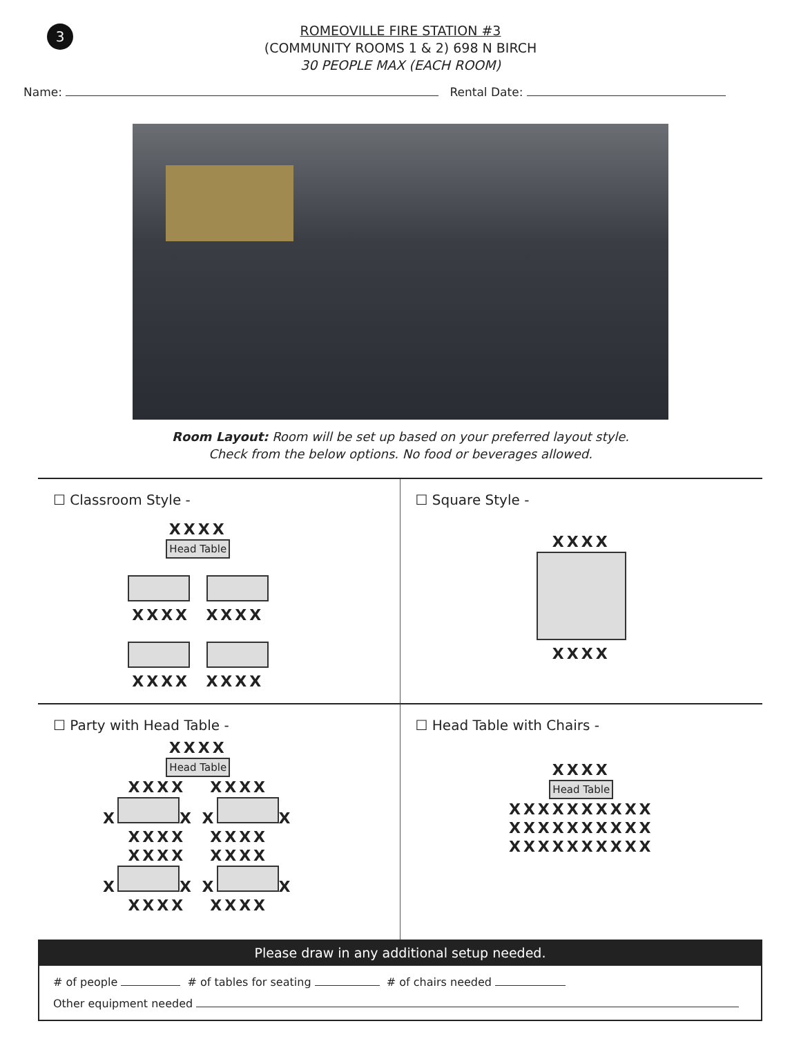3
ROMEOVILLE FIRE STATION #3
(COMMUNITY ROOMS 1 & 2) 698 N BIRCH
30 PEOPLE MAX (EACH ROOM)
Name: Rental Date:
Room Layout: Room will be set up based on your preferred layout style.
Check from the below options. No food or beverages allowed.
☐ Classroom Style -
XXXX
Head Table
XXXX XXXX
XXXX XXXX
☐ Square Style -
XXXX
XXXX
☐ Party with Head Table -
XXXX
Head Table
XXXX XXXX
X X X X
XXXX XXXX
XXXX XXXX
X X X X
XXXX XXXX
☐ Head Table with Chairs -
XXXX
Head Table
XXXXXXXXXX
XXXXXXXXXX
XXXXXXXXXX
Please draw in any additional setup needed.
# of people # of tables for seating # of chairs needed
Other equipment needed